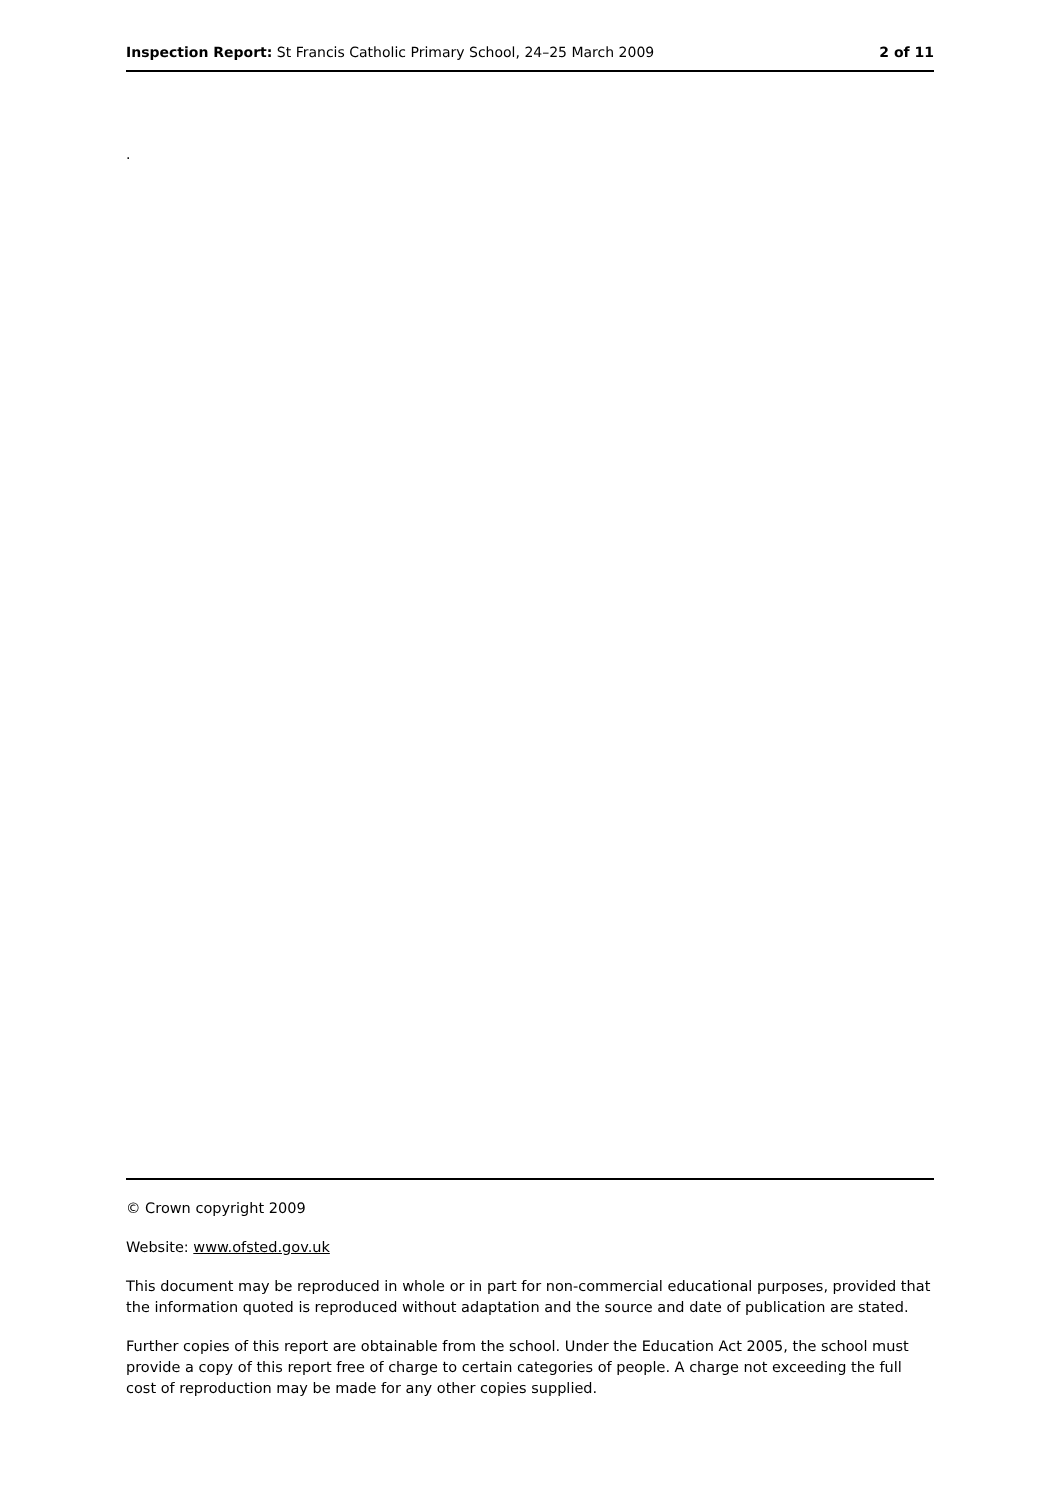Inspection Report: St Francis Catholic Primary School, 24–25 March 2009 2 of 11
.
© Crown copyright 2009
Website: www.ofsted.gov.uk
This document may be reproduced in whole or in part for non-commercial educational purposes, provided that the information quoted is reproduced without adaptation and the source and date of publication are stated.
Further copies of this report are obtainable from the school. Under the Education Act 2005, the school must provide a copy of this report free of charge to certain categories of people. A charge not exceeding the full cost of reproduction may be made for any other copies supplied.